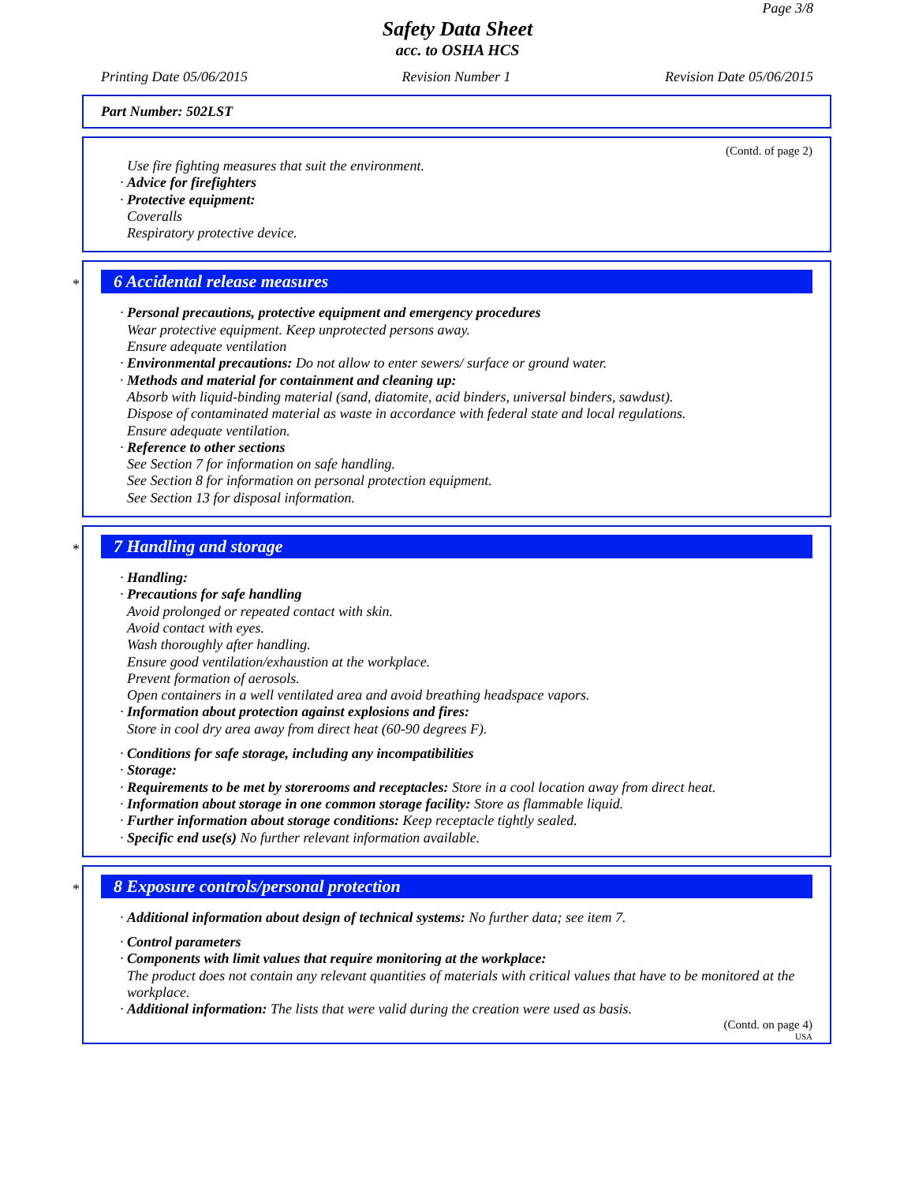Page 3/8
Safety Data Sheet
acc. to OSHA HCS
Printing Date 05/06/2015 Revision Number 1 Revision Date 05/06/2015
Part Number: 502LST
(Contd. of page 2)
Use fire fighting measures that suit the environment.
· Advice for firefighters
· Protective equipment:
Coveralls
Respiratory protective device.
*
6 Accidental release measures
· Personal precautions, protective equipment and emergency procedures
Wear protective equipment. Keep unprotected persons away.
Ensure adequate ventilation
· Environmental precautions: Do not allow to enter sewers/ surface or ground water.
· Methods and material for containment and cleaning up:
Absorb with liquid-binding material (sand, diatomite, acid binders, universal binders, sawdust).
Dispose of contaminated material as waste in accordance with federal state and local regulations.
Ensure adequate ventilation.
· Reference to other sections
See Section 7 for information on safe handling.
See Section 8 for information on personal protection equipment.
See Section 13 for disposal information.
*
7 Handling and storage
· Handling:
· Precautions for safe handling
Avoid prolonged or repeated contact with skin.
Avoid contact with eyes.
Wash thoroughly after handling.
Ensure good ventilation/exhaustion at the workplace.
Prevent formation of aerosols.
Open containers in a well ventilated area and avoid breathing headspace vapors.
· Information about protection against explosions and fires:
Store in cool dry area away from direct heat (60-90 degrees F).
· Conditions for safe storage, including any incompatibilities
· Storage:
· Requirements to be met by storerooms and receptacles: Store in a cool location away from direct heat.
· Information about storage in one common storage facility: Store as flammable liquid.
· Further information about storage conditions: Keep receptacle tightly sealed.
· Specific end use(s) No further relevant information available.
*
8 Exposure controls/personal protection
· Additional information about design of technical systems: No further data; see item 7.
· Control parameters
· Components with limit values that require monitoring at the workplace:
The product does not contain any relevant quantities of materials with critical values that have to be monitored at the workplace.
· Additional information: The lists that were valid during the creation were used as basis.
(Contd. on page 4)
USA